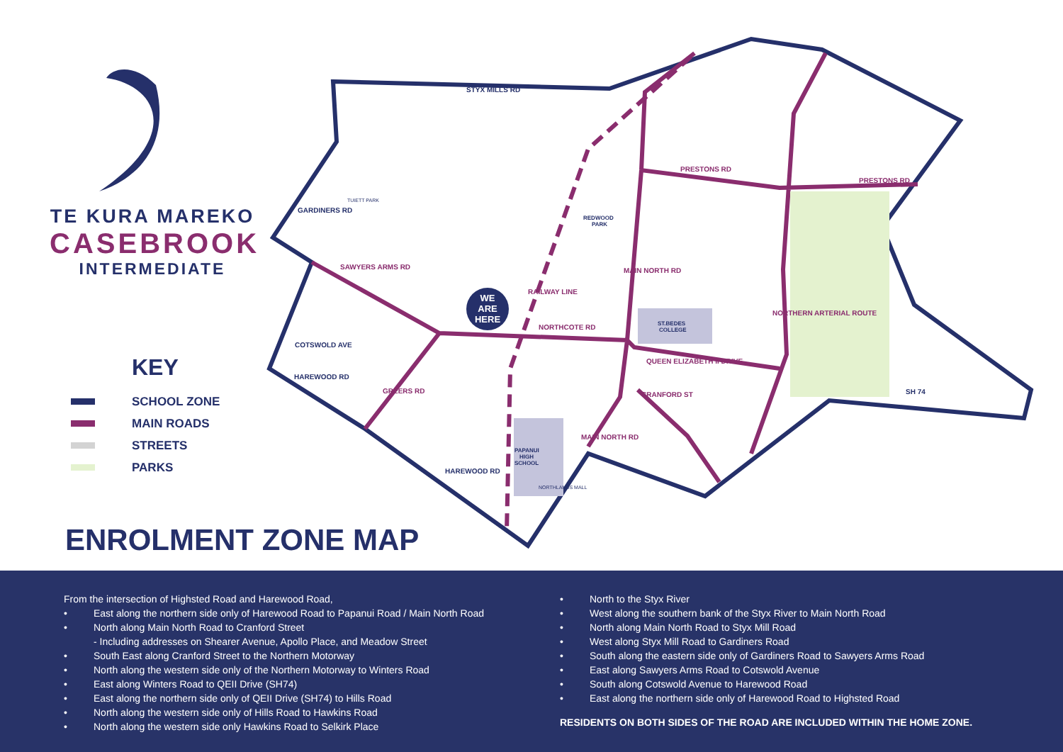WE
ARE
HERE
STYX MILLS RD
PRESTONS RD
PRESTONS RD
NORTHCOTE RD
QUEEN ELIZABETH II DRIVE
SH 74
SAWYERS ARMS RD
GARDINERS RD
COTSWOLD AVE
HAREWOOD RD
HAREWOOD RD
GREERS RD
RAILWAY LINE
MAIN NORTH RD
MAIN NORTH RD
CRANFORD ST
NORTHERN ARTERIAL ROUTE
TUIETT PARK
REDWOOD
PARK
ST.BEDES
COLLEGE
PAPANUI
HIGH
SCHOOL
NORTHLANDS MALL
TE KURA MAREKO
CASEBROOK
INTERMEDIATE
KEY
SCHOOL ZONE
MAIN ROADS
STREETS
PARKS
ENROLMENT ZONE MAP
From the intersection of Highsted Road and Harewood Road,
• East along the northern side only of Harewood Road to Papanui Road / Main North Road
• North along Main North Road to Cranford Street
- Including addresses on Shearer Avenue, Apollo Place, and Meadow Street
• South East along Cranford Street to the Northern Motorway
• North along the western side only of the Northern Motorway to Winters Road
• East along Winters Road to QEII Drive (SH74)
• East along the northern side only of QEII Drive (SH74) to Hills Road
• North along the western side only of Hills Road to Hawkins Road
• North along the western side only Hawkins Road to Selkirk Place
• North to the Styx River
• West along the southern bank of the Styx River to Main North Road
• North along Main North Road to Styx Mill Road
• West along Styx Mill Road to Gardiners Road
• South along the eastern side only of Gardiners Road to Sawyers Arms Road
• East along Sawyers Arms Road to Cotswold Avenue
• South along Cotswold Avenue to Harewood Road
• East along the northern side only of Harewood Road to Highsted Road
RESIDENTS ON BOTH SIDES OF THE ROAD ARE INCLUDED WITHIN THE HOME ZONE.